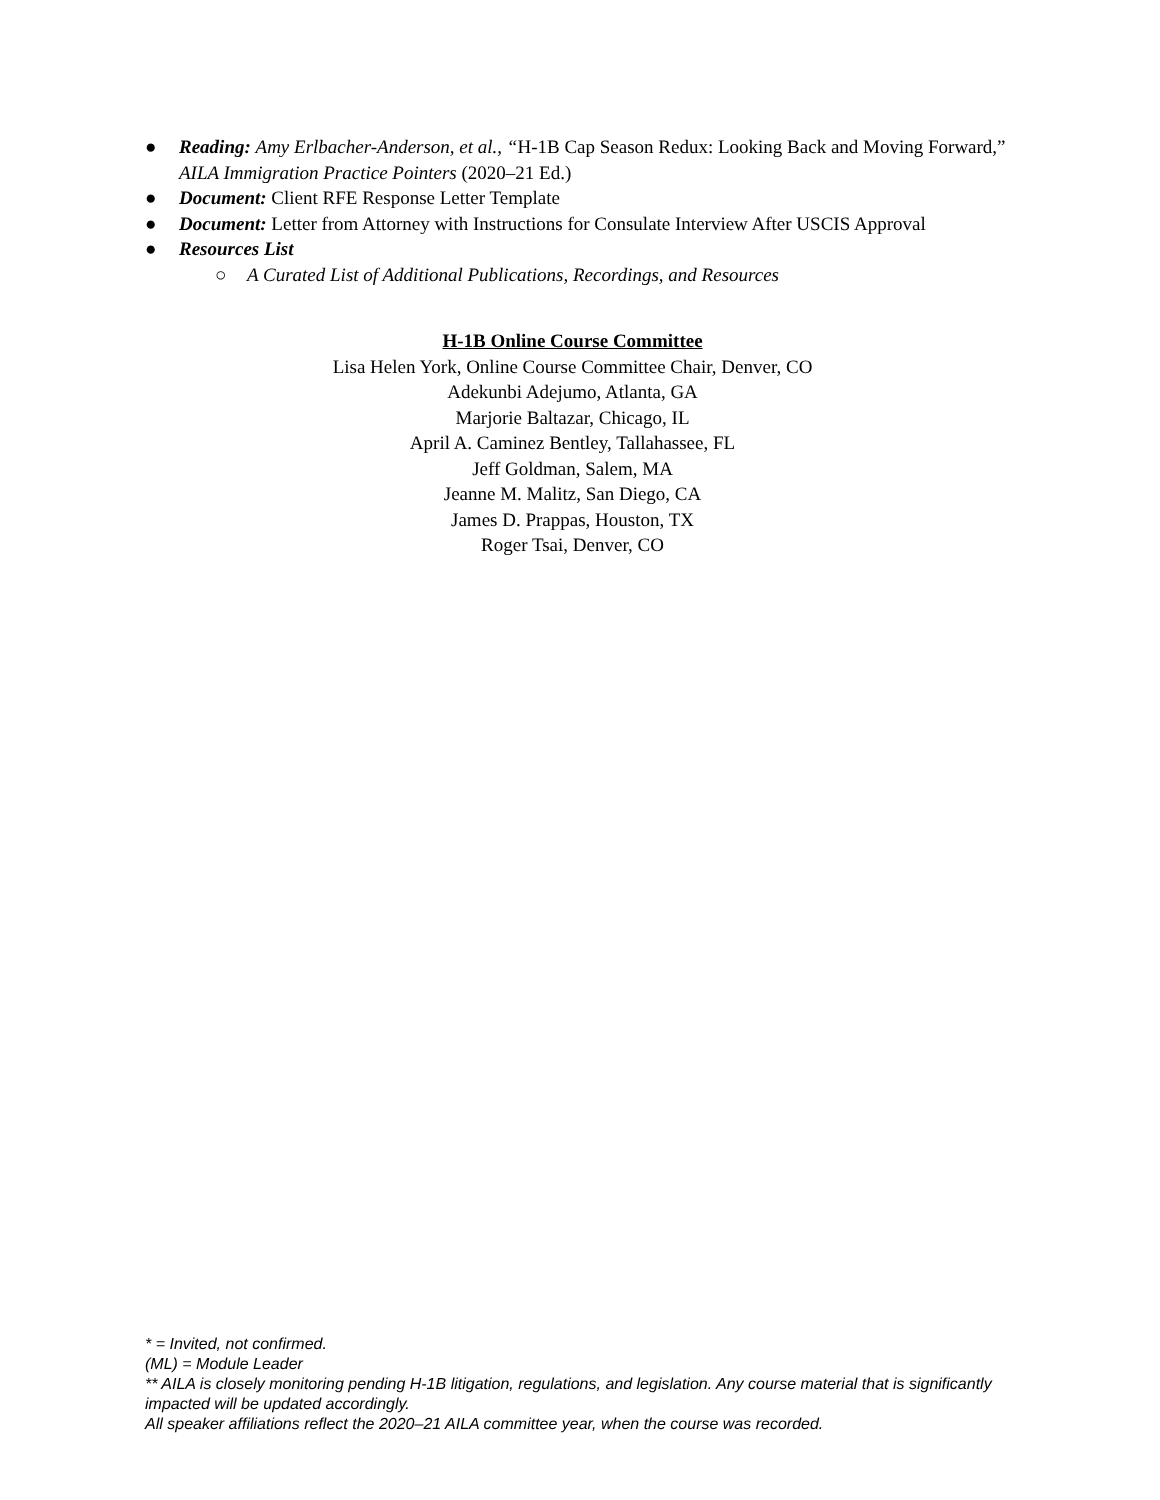● Reading: Amy Erlbacher-Anderson, et al., “H-1B Cap Season Redux: Looking Back and Moving Forward,” AILA Immigration Practice Pointers (2020–21 Ed.)
● Document: Client RFE Response Letter Template
● Document: Letter from Attorney with Instructions for Consulate Interview After USCIS Approval
● Resources List
○ A Curated List of Additional Publications, Recordings, and Resources
H-1B Online Course Committee
Lisa Helen York, Online Course Committee Chair, Denver, CO
Adekunbi Adejumo, Atlanta, GA
Marjorie Baltazar, Chicago, IL
April A. Caminez Bentley, Tallahassee, FL
Jeff Goldman, Salem, MA
Jeanne M. Malitz, San Diego, CA
James D. Prappas, Houston, TX
Roger Tsai, Denver, CO
* = Invited, not confirmed.
(ML) = Module Leader
** AILA is closely monitoring pending H-1B litigation, regulations, and legislation. Any course material that is significantly impacted will be updated accordingly.
All speaker affiliations reflect the 2020–21 AILA committee year, when the course was recorded.